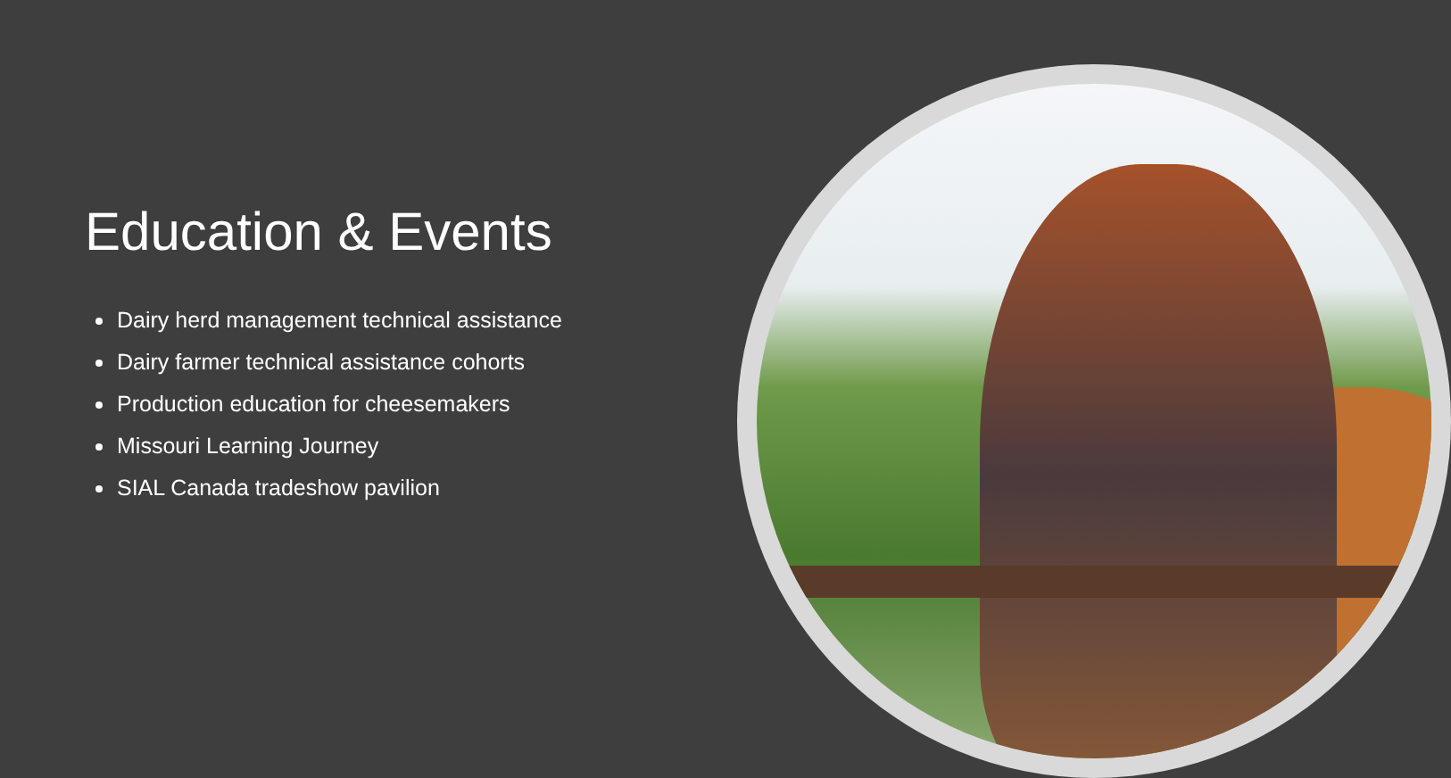Education & Events
Dairy herd management technical assistance
Dairy farmer technical assistance cohorts
Production education for cheesemakers
Missouri Learning Journey
SIAL Canada tradeshow pavilion